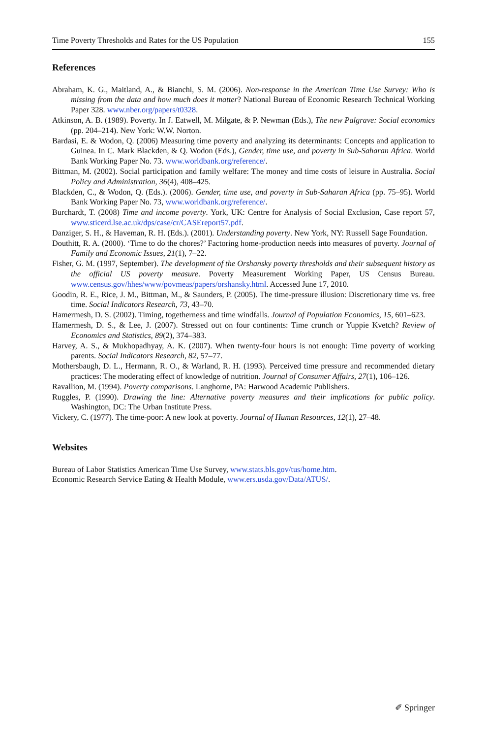Time Poverty Thresholds and Rates for the US Population 155
References
Abraham, K. G., Maitland, A., & Bianchi, S. M. (2006). Non-response in the American Time Use Survey: Who is missing from the data and how much does it matter? National Bureau of Economic Research Technical Working Paper 328. www.nber.org/papers/t0328.
Atkinson, A. B. (1989). Poverty. In J. Eatwell, M. Milgate, & P. Newman (Eds.), The new Palgrave: Social economics (pp. 204–214). New York: W.W. Norton.
Bardasi, E. & Wodon, Q. (2006) Measuring time poverty and analyzing its determinants: Concepts and application to Guinea. In C. Mark Blackden, & Q. Wodon (Eds.), Gender, time use, and poverty in Sub-Saharan Africa. World Bank Working Paper No. 73. www.worldbank.org/reference/.
Bittman, M. (2002). Social participation and family welfare: The money and time costs of leisure in Australia. Social Policy and Administration, 36(4), 408–425.
Blackden, C., & Wodon, Q. (Eds.). (2006). Gender, time use, and poverty in Sub-Saharan Africa (pp. 75–95). World Bank Working Paper No. 73, www.worldbank.org/reference/.
Burchardt, T. (2008) Time and income poverty. York, UK: Centre for Analysis of Social Exclusion, Case report 57, www.sticerd.lse.ac.uk/dps/case/cr/CASEreport57.pdf.
Danziger, S. H., & Haveman, R. H. (Eds.). (2001). Understanding poverty. New York, NY: Russell Sage Foundation.
Douthitt, R. A. (2000). ‘Time to do the chores?’ Factoring home-production needs into measures of poverty. Journal of Family and Economic Issues, 21(1), 7–22.
Fisher, G. M. (1997, September). The development of the Orshansky poverty thresholds and their subsequent history as the official US poverty measure. Poverty Measurement Working Paper, US Census Bureau. www.census.gov/hhes/www/povmeas/papers/orshansky.html. Accessed June 17, 2010.
Goodin, R. E., Rice, J. M., Bittman, M., & Saunders, P. (2005). The time-pressure illusion: Discretionary time vs. free time. Social Indicators Research, 73, 43–70.
Hamermesh, D. S. (2002). Timing, togetherness and time windfalls. Journal of Population Economics, 15, 601–623.
Hamermesh, D. S., & Lee, J. (2007). Stressed out on four continents: Time crunch or Yuppie Kvetch? Review of Economics and Statistics, 89(2), 374–383.
Harvey, A. S., & Mukhopadhyay, A. K. (2007). When twenty-four hours is not enough: Time poverty of working parents. Social Indicators Research, 82, 57–77.
Mothersbaugh, D. L., Hermann, R. O., & Warland, R. H. (1993). Perceived time pressure and recommended dietary practices: The moderating effect of knowledge of nutrition. Journal of Consumer Affairs, 27(1), 106–126.
Ravallion, M. (1994). Poverty comparisons. Langhorne, PA: Harwood Academic Publishers.
Ruggles, P. (1990). Drawing the line: Alternative poverty measures and their implications for public policy. Washington, DC: The Urban Institute Press.
Vickery, C. (1977). The time-poor: A new look at poverty. Journal of Human Resources, 12(1), 27–48.
Websites
Bureau of Labor Statistics American Time Use Survey, www.stats.bls.gov/tus/home.htm.
Economic Research Service Eating & Health Module, www.ers.usda.gov/Data/ATUS/.
✐ Springer